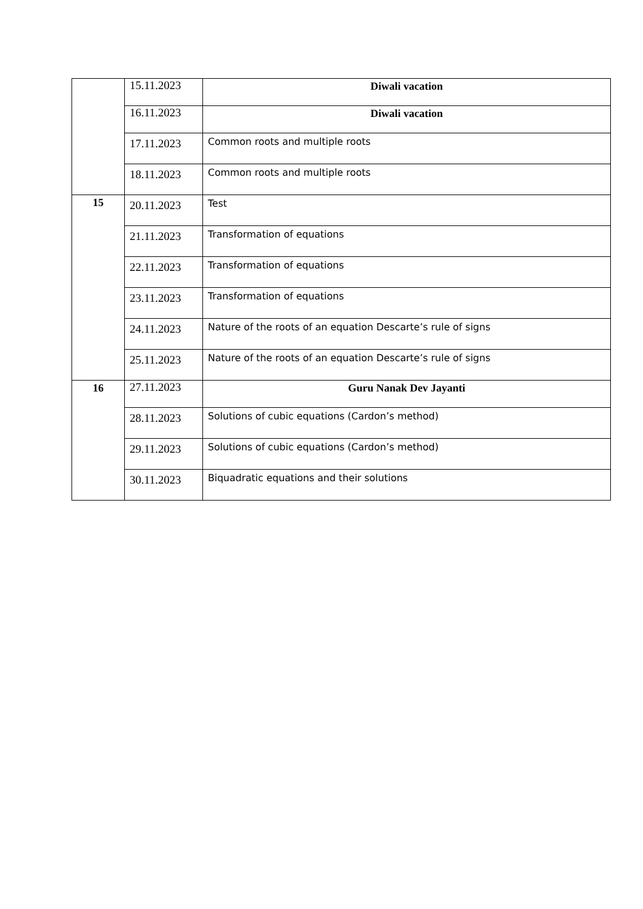| | 15.11.2023 | Diwali vacation |
| | 16.11.2023 | Diwali vacation |
| | 17.11.2023 | Common roots and multiple roots |
| | 18.11.2023 | Common roots and multiple roots |
| 15 | 20.11.2023 | Test |
| | 21.11.2023 | Transformation of equations |
| | 22.11.2023 | Transformation of equations |
| | 23.11.2023 | Transformation of equations |
| | 24.11.2023 | Nature of the roots of an equation Descarte’s rule of signs |
| | 25.11.2023 | Nature of the roots of an equation Descarte’s rule of signs |
| 16 | 27.11.2023 | Guru Nanak Dev Jayanti |
| | 28.11.2023 | Solutions of cubic equations (Cardon’s method) |
| | 29.11.2023 | Solutions of cubic equations (Cardon’s method) |
| | 30.11.2023 | Biquadratic equations and their solutions |